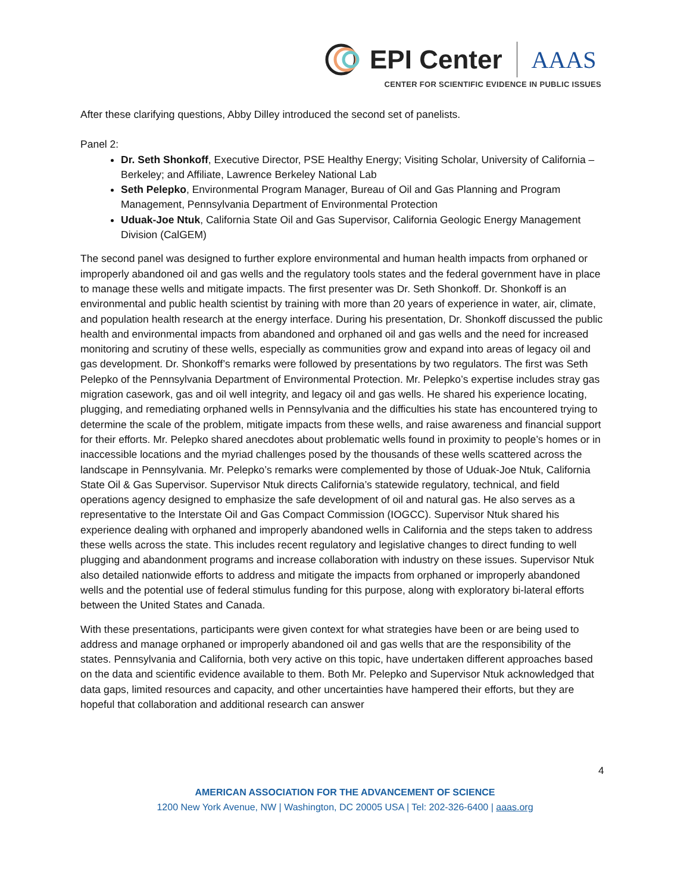EPI Center AAAS
CENTER FOR SCIENTIFIC EVIDENCE IN PUBLIC ISSUES
After these clarifying questions, Abby Dilley introduced the second set of panelists.
Panel 2:
Dr. Seth Shonkoff, Executive Director, PSE Healthy Energy; Visiting Scholar, University of California – Berkeley; and Affiliate, Lawrence Berkeley National Lab
Seth Pelepko, Environmental Program Manager, Bureau of Oil and Gas Planning and Program Management, Pennsylvania Department of Environmental Protection
Uduak-Joe Ntuk, California State Oil and Gas Supervisor, California Geologic Energy Management Division (CalGEM)
The second panel was designed to further explore environmental and human health impacts from orphaned or improperly abandoned oil and gas wells and the regulatory tools states and the federal government have in place to manage these wells and mitigate impacts. The first presenter was Dr. Seth Shonkoff. Dr. Shonkoff is an environmental and public health scientist by training with more than 20 years of experience in water, air, climate, and population health research at the energy interface. During his presentation, Dr. Shonkoff discussed the public health and environmental impacts from abandoned and orphaned oil and gas wells and the need for increased monitoring and scrutiny of these wells, especially as communities grow and expand into areas of legacy oil and gas development. Dr. Shonkoff’s remarks were followed by presentations by two regulators. The first was Seth Pelepko of the Pennsylvania Department of Environmental Protection. Mr. Pelepko’s expertise includes stray gas migration casework, gas and oil well integrity, and legacy oil and gas wells. He shared his experience locating, plugging, and remediating orphaned wells in Pennsylvania and the difficulties his state has encountered trying to determine the scale of the problem, mitigate impacts from these wells, and raise awareness and financial support for their efforts. Mr. Pelepko shared anecdotes about problematic wells found in proximity to people’s homes or in inaccessible locations and the myriad challenges posed by the thousands of these wells scattered across the landscape in Pennsylvania. Mr. Pelepko’s remarks were complemented by those of Uduak-Joe Ntuk, California State Oil & Gas Supervisor. Supervisor Ntuk directs California’s statewide regulatory, technical, and field operations agency designed to emphasize the safe development of oil and natural gas. He also serves as a representative to the Interstate Oil and Gas Compact Commission (IOGCC). Supervisor Ntuk shared his experience dealing with orphaned and improperly abandoned wells in California and the steps taken to address these wells across the state. This includes recent regulatory and legislative changes to direct funding to well plugging and abandonment programs and increase collaboration with industry on these issues. Supervisor Ntuk also detailed nationwide efforts to address and mitigate the impacts from orphaned or improperly abandoned wells and the potential use of federal stimulus funding for this purpose, along with exploratory bi-lateral efforts between the United States and Canada.
With these presentations, participants were given context for what strategies have been or are being used to address and manage orphaned or improperly abandoned oil and gas wells that are the responsibility of the states. Pennsylvania and California, both very active on this topic, have undertaken different approaches based on the data and scientific evidence available to them. Both Mr. Pelepko and Supervisor Ntuk acknowledged that data gaps, limited resources and capacity, and other uncertainties have hampered their efforts, but they are hopeful that collaboration and additional research can answer
4
AMERICAN ASSOCIATION FOR THE ADVANCEMENT OF SCIENCE
1200 New York Avenue, NW | Washington, DC 20005 USA | Tel: 202-326-6400 | aaas.org